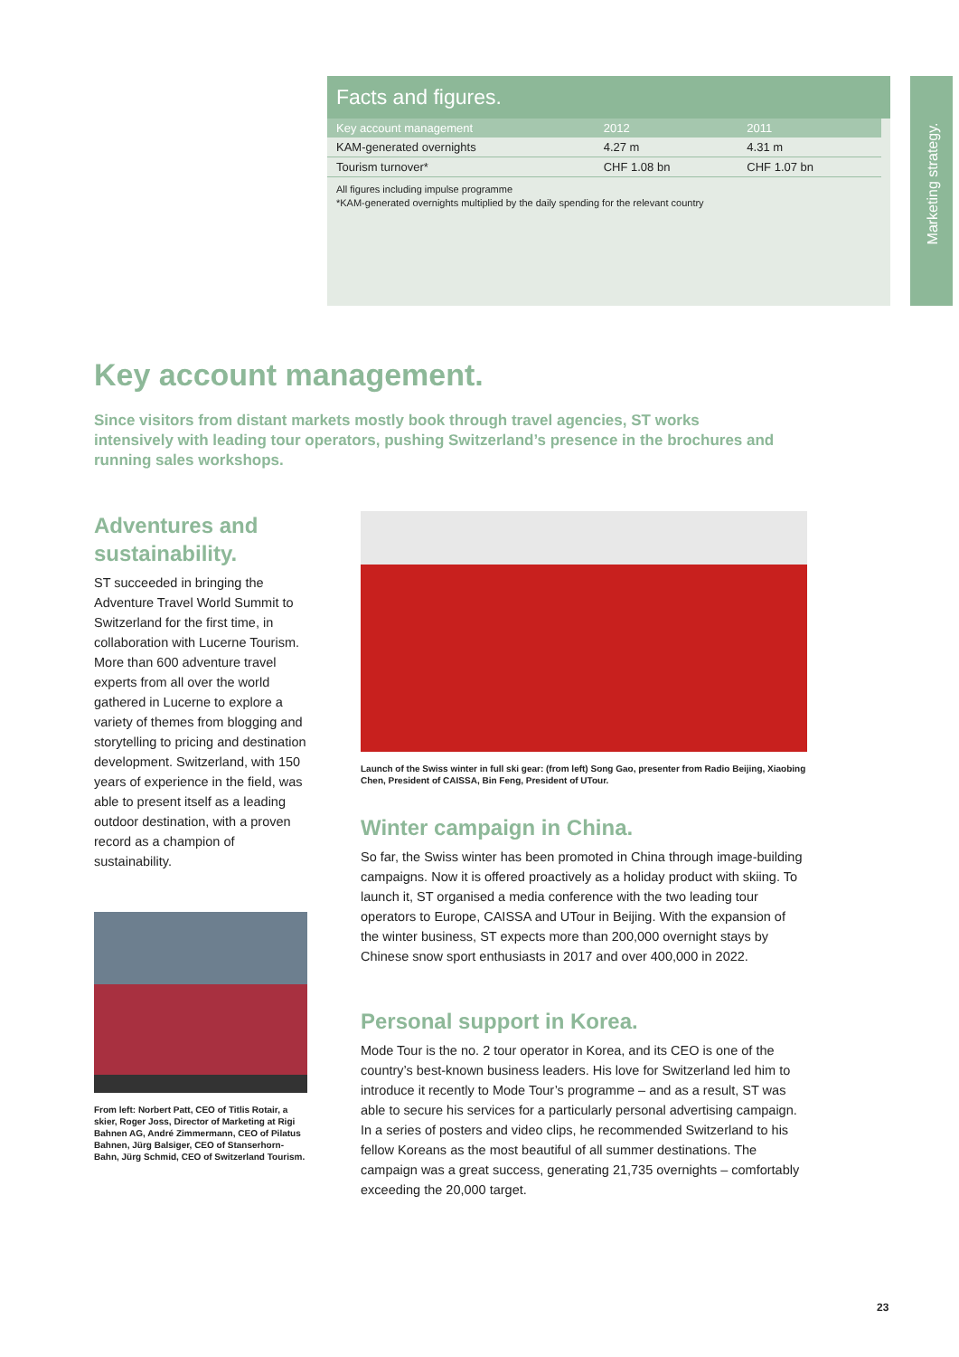Facts and figures.
| Key account management | 2012 | 2011 |
| --- | --- | --- |
| KAM-generated overnights | 4.27 m | 4.31 m |
| Tourism turnover* | CHF 1.08 bn | CHF 1.07 bn |
All figures including impulse programme
*KAM-generated overnights multiplied by the daily spending for the relevant country
Marketing strategy.
Key account management.
Since visitors from distant markets mostly book through travel agencies, ST works intensively with leading tour operators, pushing Switzerland’s presence in the brochures and running sales workshops.
Adventures and sustainability.
ST succeeded in bringing the Adventure Travel World Summit to Switzerland for the first time, in collaboration with Lucerne Tourism. More than 600 adventure travel experts from all over the world gathered in Lucerne to explore a variety of themes from blogging and storytelling to pricing and destination development. Switzerland, with 150 years of experience in the field, was able to present itself as a leading outdoor destination, with a proven record as a champion of sustainability.
From left: Norbert Patt, CEO of Titlis Rotair, a skier, Roger Joss, Director of Marketing at Rigi Bahnen AG, André Zimmermann, CEO of Pilatus Bahnen, Jürg Balsiger, CEO of Stanserhorn-Bahn, Jürg Schmid, CEO of Switzerland Tourism.
Launch of the Swiss winter in full ski gear: (from left) Song Gao, presenter from Radio Beijing, Xiaobing Chen, President of CAISSA, Bin Feng, President of UTour.
Winter campaign in China.
So far, the Swiss winter has been promoted in China through image-building campaigns. Now it is offered proactively as a holiday product with skiing. To launch it, ST organised a media conference with the two leading tour operators to Europe, CAISSA and UTour in Beijing. With the expansion of the winter business, ST expects more than 200,000 overnight stays by Chinese snow sport enthusiasts in 2017 and over 400,000 in 2022.
Personal support in Korea.
Mode Tour is the no. 2 tour operator in Korea, and its CEO is one of the country’s best-known business leaders. His love for Switzerland led him to introduce it recently to Mode Tour’s programme – and as a result, ST was able to secure his services for a particularly personal advertising campaign. In a series of posters and video clips, he recommended Switzerland to his fellow Koreans as the most beautiful of all summer destinations. The campaign was a great success, generating 21,735 overnights – comfortably exceeding the 20,000 target.
23